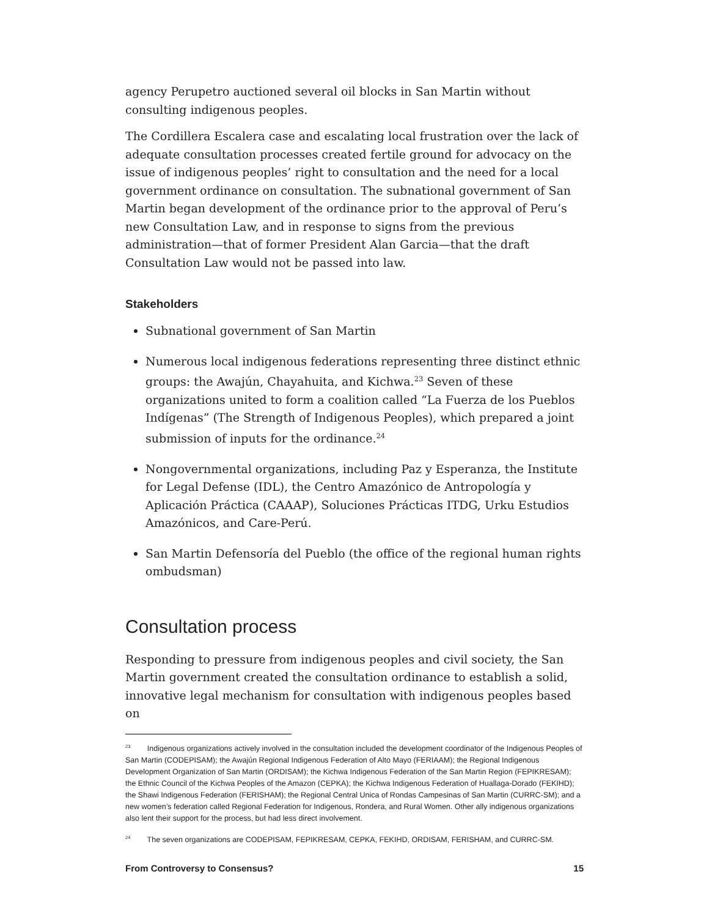agency Perupetro auctioned several oil blocks in San Martin without consulting indigenous peoples.
The Cordillera Escalera case and escalating local frustration over the lack of adequate consultation processes created fertile ground for advocacy on the issue of indigenous peoples’ right to consultation and the need for a local government ordinance on consultation. The subnational government of San Martin began development of the ordinance prior to the approval of Peru’s new Consultation Law, and in response to signs from the previous administration—that of former President Alan Garcia—that the draft Consultation Law would not be passed into law.
Stakeholders
Subnational government of San Martin
Numerous local indigenous federations representing three distinct ethnic groups: the Awajún, Chayahuita, and Kichwa.<sup>23</sup> Seven of these organizations united to form a coalition called “La Fuerza de los Pueblos Indígenas” (The Strength of Indigenous Peoples), which prepared a joint submission of inputs for the ordinance.<sup>24</sup>
Nongovernmental organizations, including Paz y Esperanza, the Institute for Legal Defense (IDL), the Centro Amazónico de Antropología y Aplicación Práctica (CAAAP), Soluciones Prácticas ITDG, Urku Estudios Amazónicos, and Care-Perú.
San Martin Defensoría del Pueblo (the office of the regional human rights ombudsman)
Consultation process
Responding to pressure from indigenous peoples and civil society, the San Martin government created the consultation ordinance to establish a solid, innovative legal mechanism for consultation with indigenous peoples based on
<sup>23</sup> Indigenous organizations actively involved in the consultation included the development coordinator of the Indigenous Peoples of San Martin (CODEPISAM); the Awajún Regional Indigenous Federation of Alto Mayo (FERIAAM); the Regional Indigenous Development Organization of San Martin (ORDISAM); the Kichwa Indigenous Federation of the San Martin Region (FEPIKRESAM); the Ethnic Council of the Kichwa Peoples of the Amazon (CEPKA); the Kichwa Indigenous Federation of Huallaga-Dorado (FEKIHD); the Shawi Indigenous Federation (FERISHAM); the Regional Central Unica of Rondas Campesinas of San Martin (CURRC-SM); and a new women’s federation called Regional Federation for Indigenous, Rondera, and Rural Women. Other ally indigenous organizations also lent their support for the process, but had less direct involvement.
<sup>24</sup> The seven organizations are CODEPISAM, FEPIKRESAM, CEPKA, FEKIHD, ORDISAM, FERISHAM, and CURRC-SM.
From Controversy to Consensus? 15